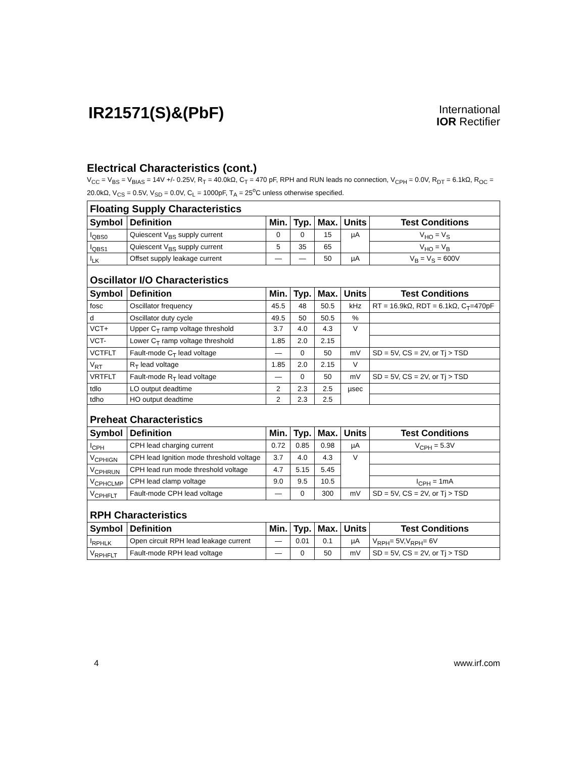IR21571(S)&(PbF)
International
IOR Rectifier
Electrical Characteristics (cont.)
V<sub>CC</sub> = V<sub>BS</sub> = V<sub>BIAS</sub> = 14V +/- 0.25V, R<sub>T</sub> = 40.0kΩ, C<sub>T</sub> = 470 pF, RPH and RUN leads no connection, V<sub>CPH</sub> = 0.0V, R<sub>DT</sub> = 6.1kΩ, R<sub>OC</sub> = 20.0kΩ, V<sub>CS</sub> = 0.5V, V<sub>SD</sub> = 0.0V, C<sub>L</sub> = 1000pF, T<sub>A</sub> = 25<sup>o</sup>C unless otherwise specified.
| Floating Supply Characteristics | | | | | | |
| Symbol | Definition | Min. | Typ. | Max. | Units | Test Conditions |
| I<sub>QBS0</sub> | Quiescent V<sub>BS</sub> supply current | 0 | 0 | 15 | µA | V<sub>HO</sub> = V<sub>S</sub> |
| I<sub>QBS1</sub> | Quiescent V<sub>BS</sub> supply current | 5 | 35 | 65 | | V<sub>HO</sub> = V<sub>B</sub> |
| I<sub>LK</sub> | Offset supply leakage current | — | — | 50 | µA | V<sub>B</sub> = V<sub>S</sub> = 600V |
| Oscillator I/O Characteristics | | | | | | |
| Symbol | Definition | Min. | Typ. | Max. | Units | Test Conditions |
| fosc | Oscillator frequency | 45.5 | 48 | 50.5 | kHz | RT = 16.9kΩ, RDT = 6.1kΩ, C<sub>T</sub>=470pF |
| d | Oscillator duty cycle | 49.5 | 50 | 50.5 | % | |
| VCT+ | Upper C<sub>T</sub> ramp voltage threshold | 3.7 | 4.0 | 4.3 | V | |
| VCT- | Lower C<sub>T</sub> ramp voltage threshold | 1.85 | 2.0 | 2.15 | | |
| VCTFLT | Fault-mode C<sub>T</sub> lead voltage | — | 0 | 50 | mV | SD = 5V, CS = 2V, or Tj > TSD |
| V<sub>RT</sub> | R<sub>T</sub> lead voltage | 1.85 | 2.0 | 2.15 | V | |
| VRTFLT | Fault-mode R<sub>T</sub> lead voltage | — | 0 | 50 | mV | SD = 5V, CS = 2V, or Tj > TSD |
| tdlo | LO output deadtime | 2 | 2.3 | 2.5 | µsec | |
| tdho | HO output deadtime | 2 | 2.3 | 2.5 | | |
| Preheat Characteristics | | | | | | |
| Symbol | Definition | Min. | Typ. | Max. | Units | Test Conditions |
| I<sub>CPH</sub> | CPH lead charging current | 0.72 | 0.85 | 0.98 | µA | V<sub>CPH</sub> = 5.3V |
| V<sub>CPHIGN</sub> | CPH lead Ignition mode threshold voltage | 3.7 | 4.0 | 4.3 | V | |
| V<sub>CPHRUN</sub> | CPH lead run mode threshold voltage | 4.7 | 5.15 | 5.45 | | |
| V<sub>CPHCLMP</sub> | CPH lead clamp voltage | 9.0 | 9.5 | 10.5 | | I<sub>CPH</sub> = 1mA |
| V<sub>CPHFLT</sub> | Fault-mode CPH lead voltage | — | 0 | 300 | mV | SD = 5V, CS = 2V, or Tj > TSD |
| RPH Characteristics | | | | | | |
| Symbol | Definition | Min. | Typ. | Max. | Units | Test Conditions |
| I<sub>RPHLK</sub> | Open circuit RPH lead leakage current | — | 0.01 | 0.1 | µA | V<sub>RPH</sub>= 5V,V<sub>RPH</sub>= 6V |
| V<sub>RPHFLT</sub> | Fault-mode RPH lead voltage | — | 0 | 50 | mV | SD = 5V, CS = 2V, or Tj > TSD |
4 www.irf.com